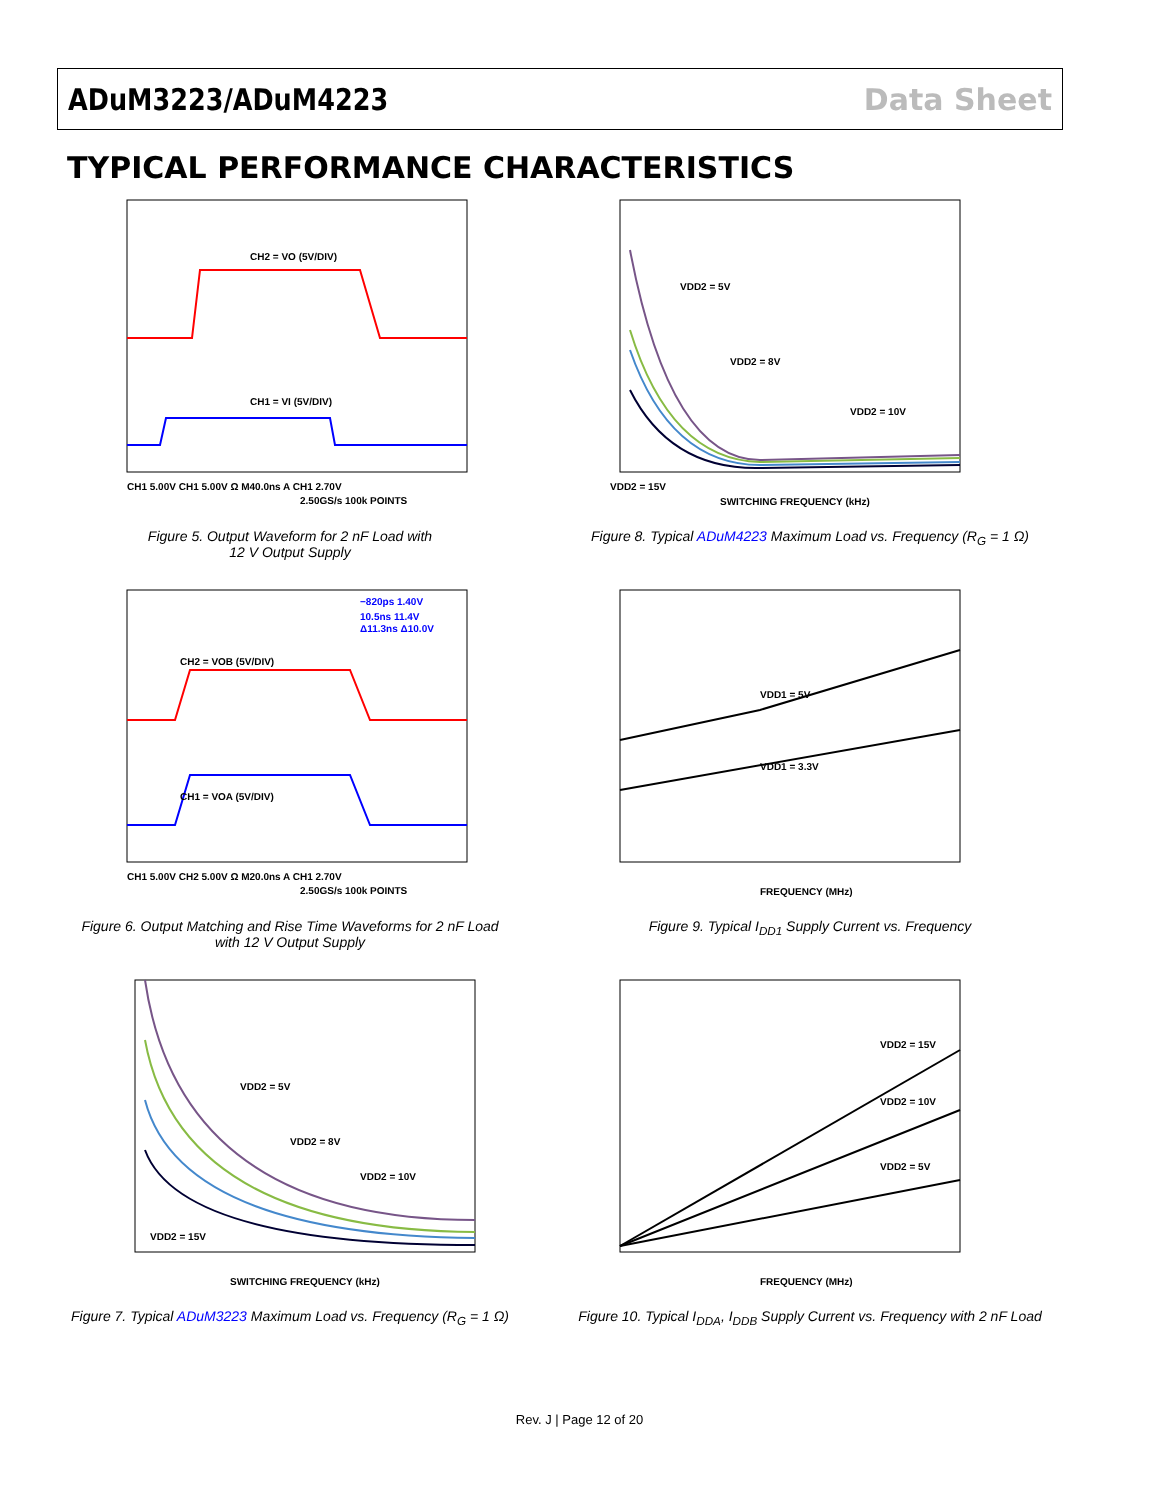ADuM3223/ADuM4223 Data Sheet
TYPICAL PERFORMANCE CHARACTERISTICS
CH2 = VO (5V/DIV)
CH1 = VI (5V/DIV)
CH1 5.00V CH1 5.00V Ω M40.0ns A CH1 2.70V
2.50GS/s 100k POINTS
Figure 5. Output Waveform for 2 nF Load with
12 V Output Supply
VDD2 = 5V
VDD2 = 8V
VDD2 = 10V
VDD2 = 15V
SWITCHING FREQUENCY (kHz)
Figure 8. Typical ADuM4223 Maximum Load vs. Frequency (R<sub>G</sub> = 1 Ω)
CH2 = VOB (5V/DIV)
CH1 = VOA (5V/DIV)
−820ps 1.40V
10.5ns 11.4V
Δ11.3ns Δ10.0V
CH1 5.00V CH2 5.00V Ω M20.0ns A CH1 2.70V
2.50GS/s 100k POINTS
Figure 6. Output Matching and Rise Time Waveforms for 2 nF Load
with 12 V Output Supply
VDD1 = 5V
VDD1 = 3.3V
FREQUENCY (MHz)
Figure 9. Typical I<sub>DD1</sub> Supply Current vs. Frequency
VDD2 = 5V
VDD2 = 8V
VDD2 = 10V
VDD2 = 15V
SWITCHING FREQUENCY (kHz)
Figure 7. Typical ADuM3223 Maximum Load vs. Frequency (R<sub>G</sub> = 1 Ω)
VDD2 = 15V
VDD2 = 10V
VDD2 = 5V
FREQUENCY (MHz)
Figure 10. Typical I<sub>DDA</sub>, I<sub>DDB</sub> Supply Current vs. Frequency with 2 nF Load
Rev. J | Page 12 of 20